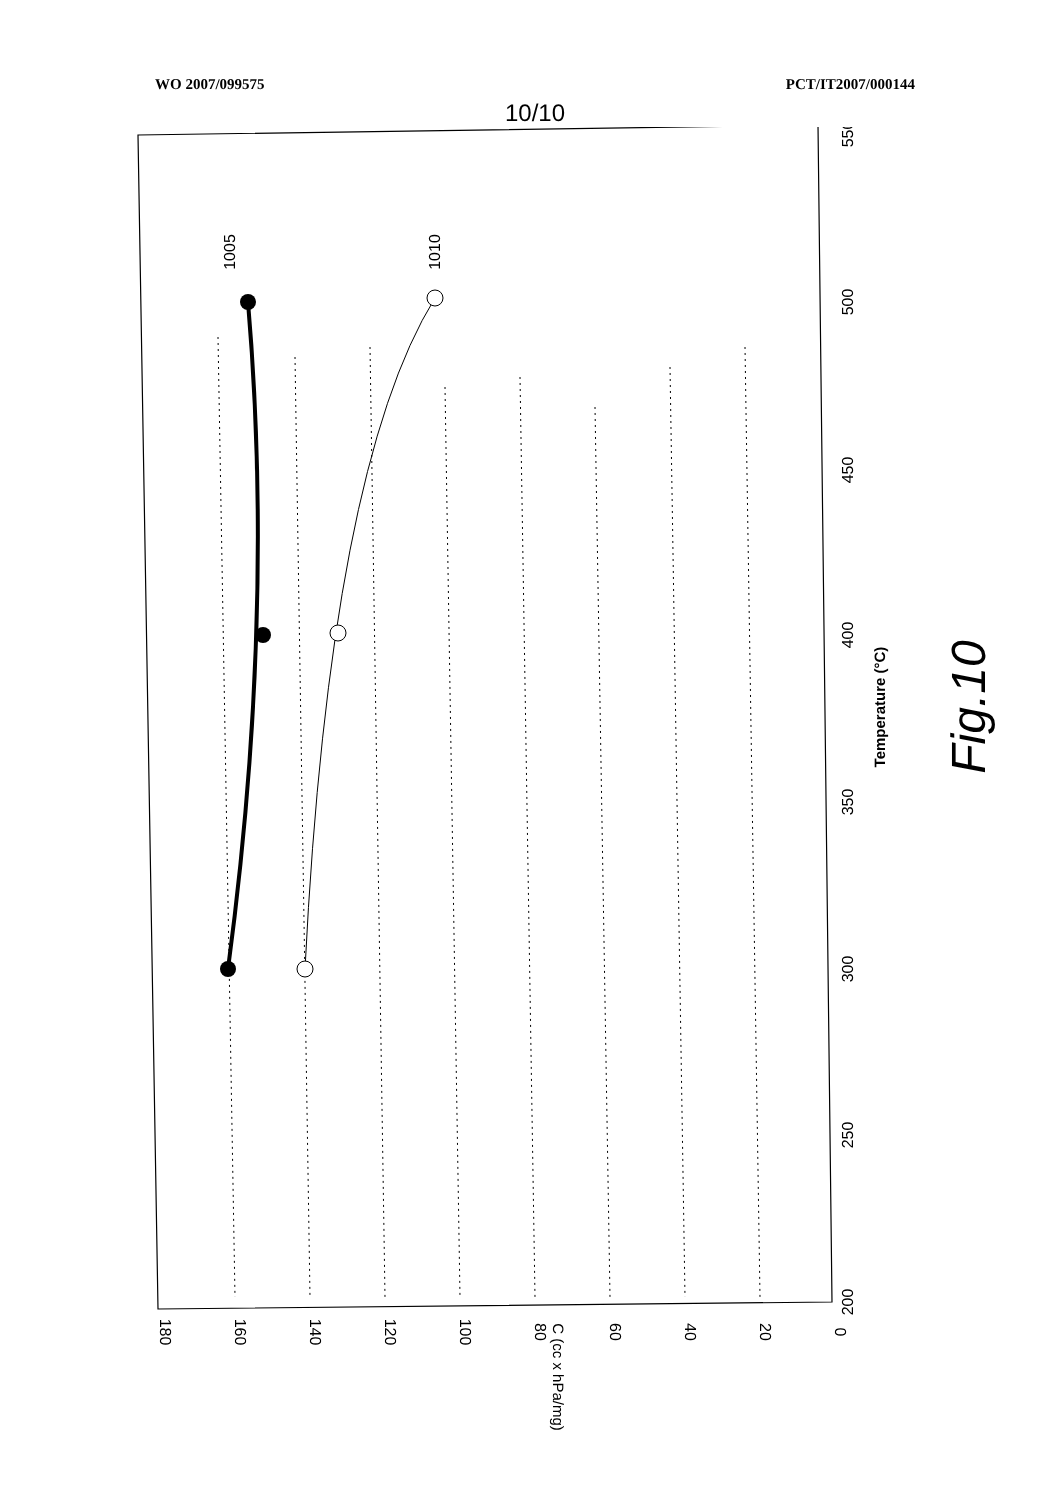WO 2007/099575 PCT/IT2007/000144
10/10
1005
1010
550
450
400
350
300
250
200
500
Temperature (°C)
180
160
140
120
100
80
60
40
20
0
C (cc x hPa/mg)
Fig.10